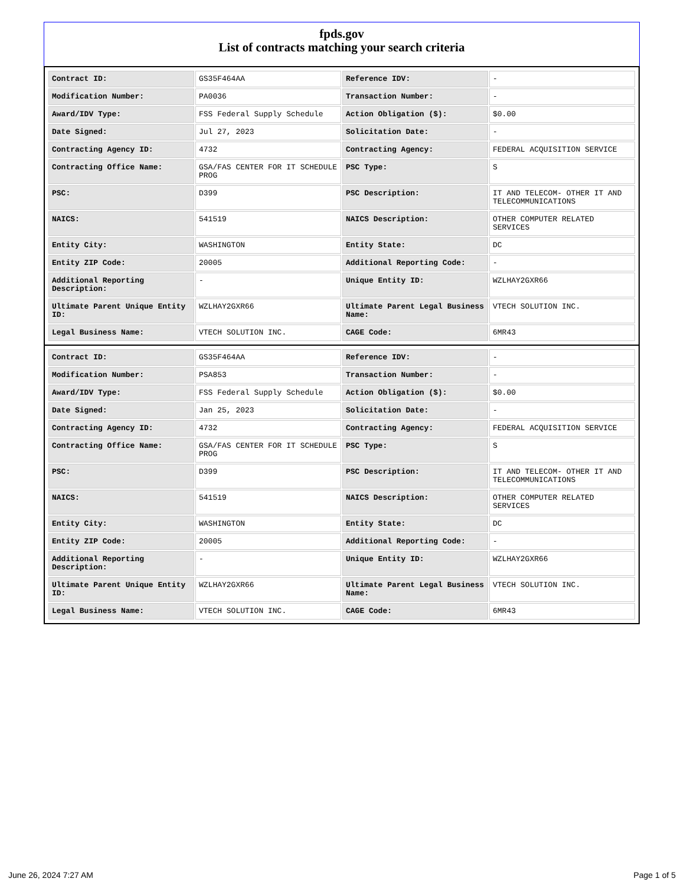fpds.gov
List of contracts matching your search criteria
| Contract ID: | GS35F464AA | Reference IDV: | - |
| Modification Number: | PA0036 | Transaction Number: | - |
| Award/IDV Type: | FSS Federal Supply Schedule | Action Obligation ($): | $0.00 |
| Date Signed: | Jul 27, 2023 | Solicitation Date: | - |
| Contracting Agency ID: | 4732 | Contracting Agency: | FEDERAL ACQUISITION SERVICE |
| Contracting Office Name: | GSA/FAS CENTER FOR IT SCHEDULE PROG | PSC Type: | S |
| PSC: | D399 | PSC Description: | IT AND TELECOM- OTHER IT AND TELECOMMUNICATIONS |
| NAICS: | 541519 | NAICS Description: | OTHER COMPUTER RELATED SERVICES |
| Entity City: | WASHINGTON | Entity State: | DC |
| Entity ZIP Code: | 20005 | Additional Reporting Code: | - |
| Additional Reporting Description: | - | Unique Entity ID: | WZLHAY2GXR66 |
| Ultimate Parent Unique Entity ID: | WZLHAY2GXR66 | Ultimate Parent Legal Business Name: | VTECH SOLUTION INC. |
| Legal Business Name: | VTECH SOLUTION INC. | CAGE Code: | 6MR43 |
| Contract ID: | GS35F464AA | Reference IDV: | - |
| Modification Number: | PSA853 | Transaction Number: | - |
| Award/IDV Type: | FSS Federal Supply Schedule | Action Obligation ($): | $0.00 |
| Date Signed: | Jan 25, 2023 | Solicitation Date: | - |
| Contracting Agency ID: | 4732 | Contracting Agency: | FEDERAL ACQUISITION SERVICE |
| Contracting Office Name: | GSA/FAS CENTER FOR IT SCHEDULE PROG | PSC Type: | S |
| PSC: | D399 | PSC Description: | IT AND TELECOM- OTHER IT AND TELECOMMUNICATIONS |
| NAICS: | 541519 | NAICS Description: | OTHER COMPUTER RELATED SERVICES |
| Entity City: | WASHINGTON | Entity State: | DC |
| Entity ZIP Code: | 20005 | Additional Reporting Code: | - |
| Additional Reporting Description: | - | Unique Entity ID: | WZLHAY2GXR66 |
| Ultimate Parent Unique Entity ID: | WZLHAY2GXR66 | Ultimate Parent Legal Business Name: | VTECH SOLUTION INC. |
| Legal Business Name: | VTECH SOLUTION INC. | CAGE Code: | 6MR43 |
June 26, 2024 7:27 AM Page 1 of 5